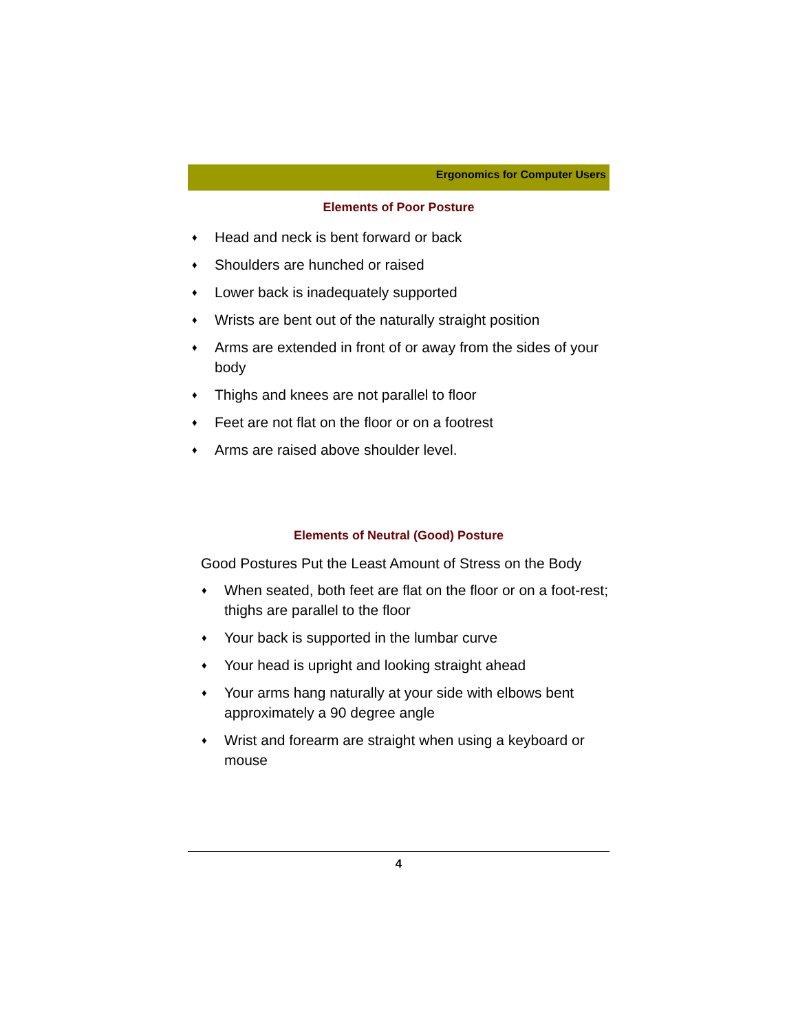Ergonomics for Computer Users
Elements of Poor Posture
♦ Head and neck is bent forward or back
♦ Shoulders are hunched or raised
♦ Lower back is inadequately supported
♦ Wrists are bent out of the naturally straight position
♦ Arms are extended in front of or away from the sides of your body
♦ Thighs and knees are not parallel to floor
♦ Feet are not flat on the floor or on a footrest
♦ Arms are raised above shoulder level.
Elements of Neutral (Good) Posture
Good Postures Put the Least Amount of Stress on the Body
♦ When seated, both feet are flat on the floor or on a foot-rest; thighs are parallel to the floor
♦ Your back is supported in the lumbar curve
♦ Your head is upright and looking straight ahead
♦ Your arms hang naturally at your side with elbows bent approximately a 90 degree angle
♦ Wrist and forearm are straight when using a keyboard or mouse
4